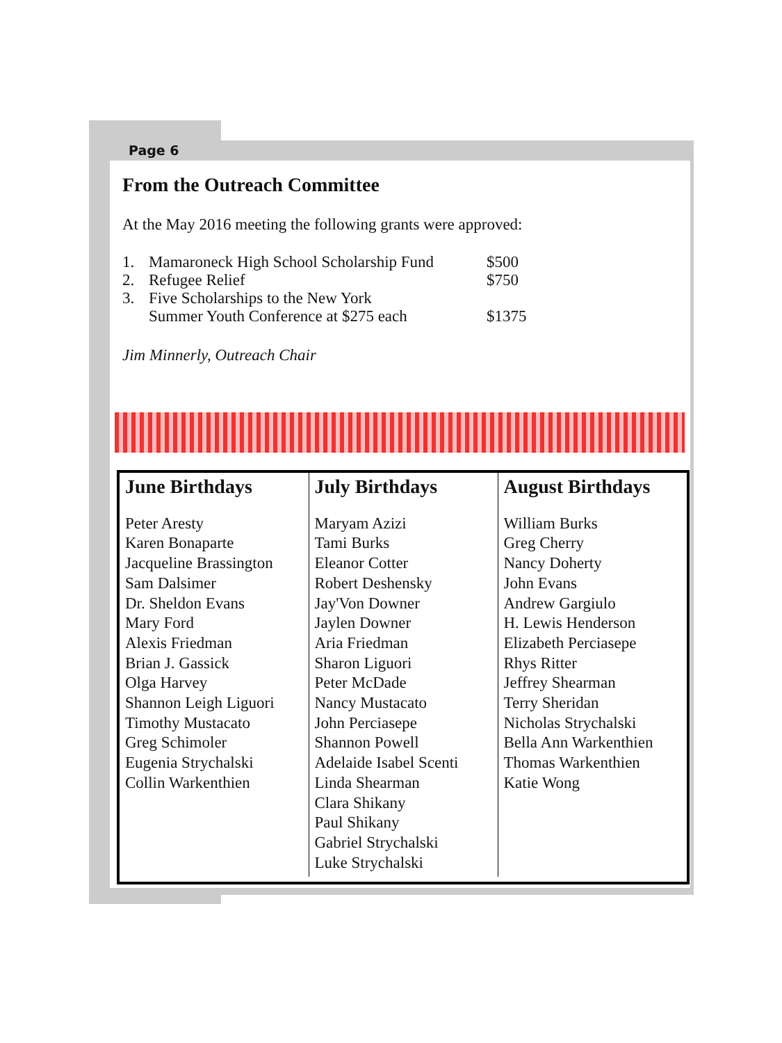Page 6
From the Outreach Committee
At the May 2016 meeting the following grants were approved:
| 1. | Mamaroneck High School Scholarship Fund | $500 |
| 2. | Refugee Relief | $750 |
| 3. | Five Scholarships to the New York Summer Youth Conference at $275 each | $1375 |
Jim Minnerly, Outreach Chair
| June Birthdays Peter Aresty Karen Bonaparte Jacqueline Brassington Sam Dalsimer Dr. Sheldon Evans Mary Ford Alexis Friedman Brian J. Gassick Olga Harvey Shannon Leigh Liguori Timothy Mustacato Greg Schimoler Eugenia Strychalski Collin Warkenthien | July Birthdays Maryam Azizi Tami Burks Eleanor Cotter Robert Deshensky Jay'Von Downer Jaylen Downer Aria Friedman Sharon Liguori Peter McDade Nancy Mustacato John Perciasepe Shannon Powell Adelaide Isabel Scenti Linda Shearman Clara Shikany Paul Shikany Gabriel Strychalski Luke Strychalski | August Birthdays William Burks Greg Cherry Nancy Doherty John Evans Andrew Gargiulo H. Lewis Henderson Elizabeth Perciasepe Rhys Ritter Jeffrey Shearman Terry Sheridan Nicholas Strychalski Bella Ann Warkenthien Thomas Warkenthien Katie Wong |